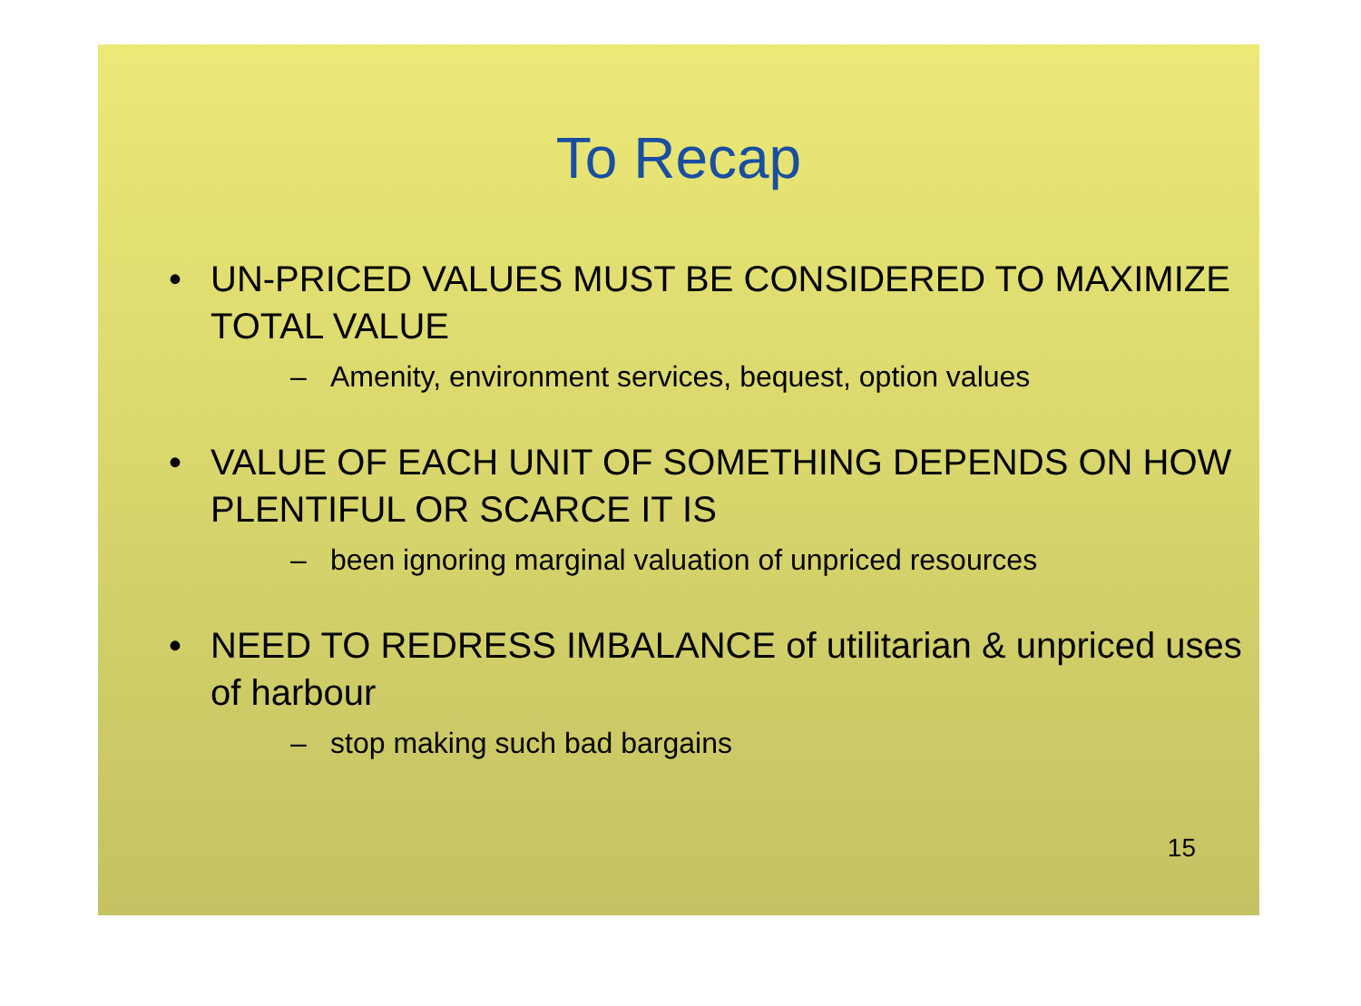To Recap
• UN-PRICED VALUES MUST BE CONSIDERED TO MAXIMIZE TOTAL VALUE
– Amenity, environment services, bequest, option values
• VALUE OF EACH UNIT OF SOMETHING DEPENDS ON HOW PLENTIFUL OR SCARCE IT IS
– been ignoring marginal valuation of unpriced resources
• NEED TO REDRESS IMBALANCE of utilitarian & unpriced uses of harbour
– stop making such bad bargains
15